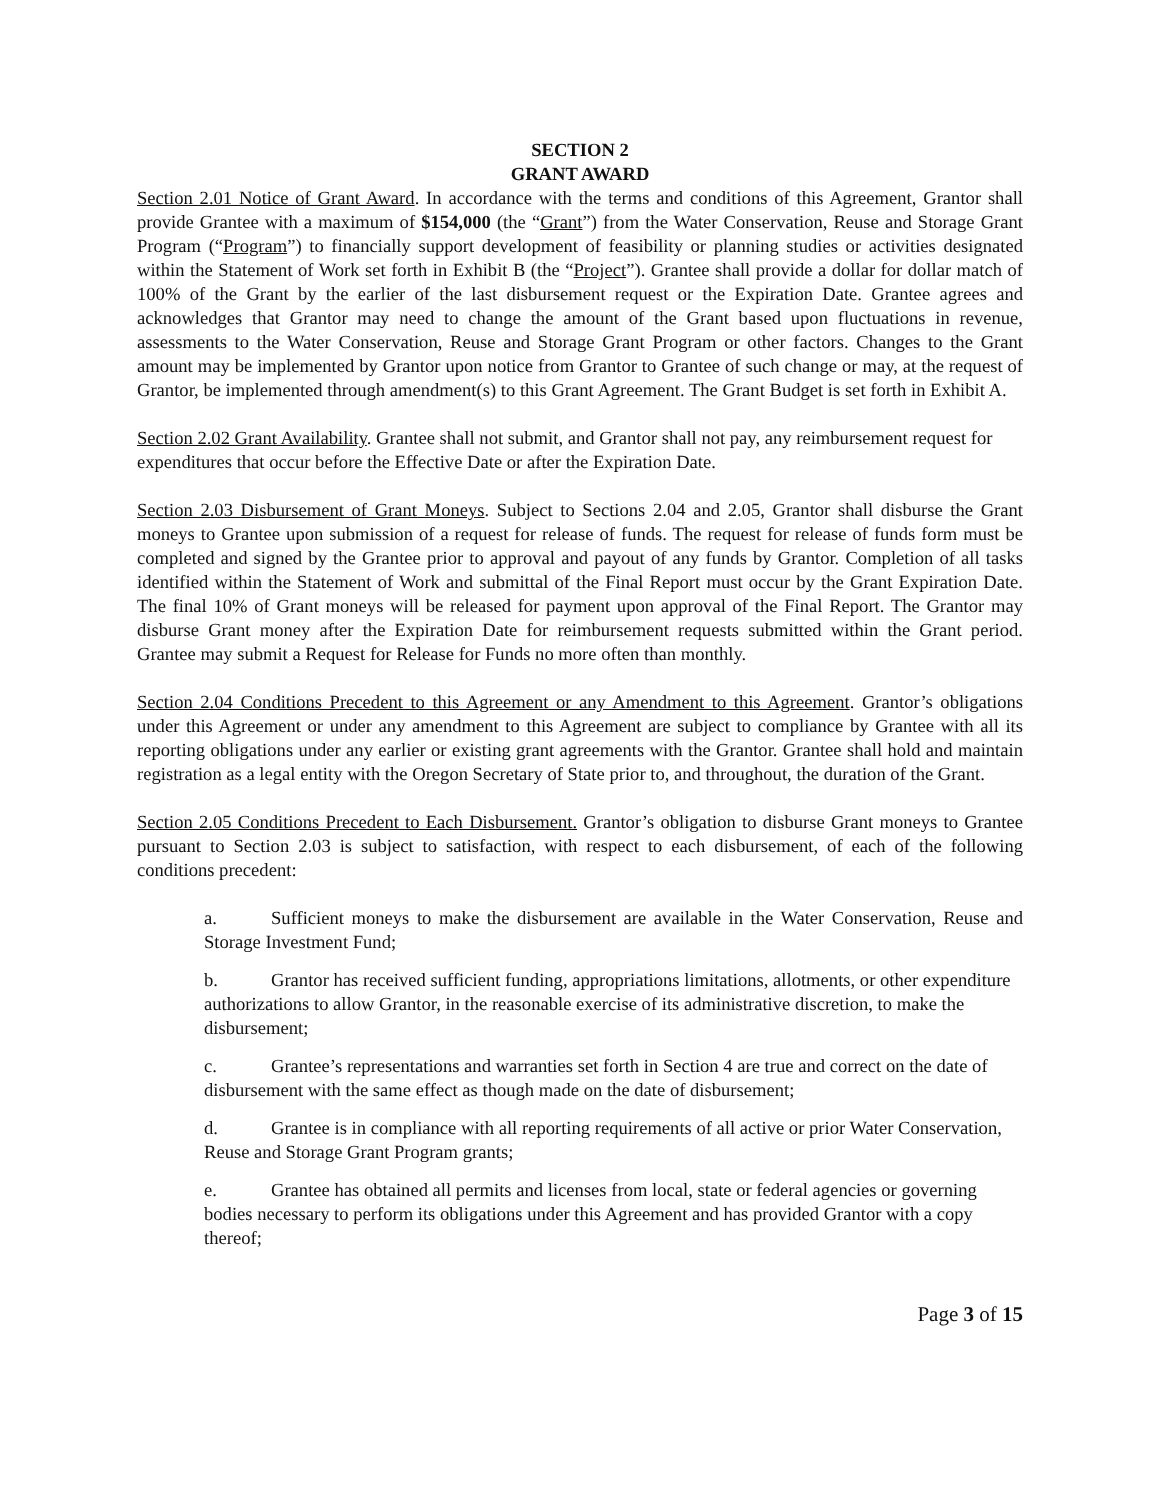SECTION 2
GRANT AWARD
Section 2.01 Notice of Grant Award. In accordance with the terms and conditions of this Agreement, Grantor shall provide Grantee with a maximum of $154,000 (the “Grant”) from the Water Conservation, Reuse and Storage Grant Program (“Program”) to financially support development of feasibility or planning studies or activities designated within the Statement of Work set forth in Exhibit B (the “Project”). Grantee shall provide a dollar for dollar match of 100% of the Grant by the earlier of the last disbursement request or the Expiration Date. Grantee agrees and acknowledges that Grantor may need to change the amount of the Grant based upon fluctuations in revenue, assessments to the Water Conservation, Reuse and Storage Grant Program or other factors. Changes to the Grant amount may be implemented by Grantor upon notice from Grantor to Grantee of such change or may, at the request of Grantor, be implemented through amendment(s) to this Grant Agreement. The Grant Budget is set forth in Exhibit A.
Section 2.02 Grant Availability. Grantee shall not submit, and Grantor shall not pay, any reimbursement request for expenditures that occur before the Effective Date or after the Expiration Date.
Section 2.03 Disbursement of Grant Moneys. Subject to Sections 2.04 and 2.05, Grantor shall disburse the Grant moneys to Grantee upon submission of a request for release of funds. The request for release of funds form must be completed and signed by the Grantee prior to approval and payout of any funds by Grantor. Completion of all tasks identified within the Statement of Work and submittal of the Final Report must occur by the Grant Expiration Date. The final 10% of Grant moneys will be released for payment upon approval of the Final Report. The Grantor may disburse Grant money after the Expiration Date for reimbursement requests submitted within the Grant period. Grantee may submit a Request for Release for Funds no more often than monthly.
Section 2.04 Conditions Precedent to this Agreement or any Amendment to this Agreement. Grantor’s obligations under this Agreement or under any amendment to this Agreement are subject to compliance by Grantee with all its reporting obligations under any earlier or existing grant agreements with the Grantor. Grantee shall hold and maintain registration as a legal entity with the Oregon Secretary of State prior to, and throughout, the duration of the Grant.
Section 2.05 Conditions Precedent to Each Disbursement. Grantor’s obligation to disburse Grant moneys to Grantee pursuant to Section 2.03 is subject to satisfaction, with respect to each disbursement, of each of the following conditions precedent:
a. Sufficient moneys to make the disbursement are available in the Water Conservation, Reuse and Storage Investment Fund;
b. Grantor has received sufficient funding, appropriations limitations, allotments, or other expenditure authorizations to allow Grantor, in the reasonable exercise of its administrative discretion, to make the disbursement;
c. Grantee’s representations and warranties set forth in Section 4 are true and correct on the date of disbursement with the same effect as though made on the date of disbursement;
d. Grantee is in compliance with all reporting requirements of all active or prior Water Conservation, Reuse and Storage Grant Program grants;
e. Grantee has obtained all permits and licenses from local, state or federal agencies or governing bodies necessary to perform its obligations under this Agreement and has provided Grantor with a copy thereof;
Page 3 of 15